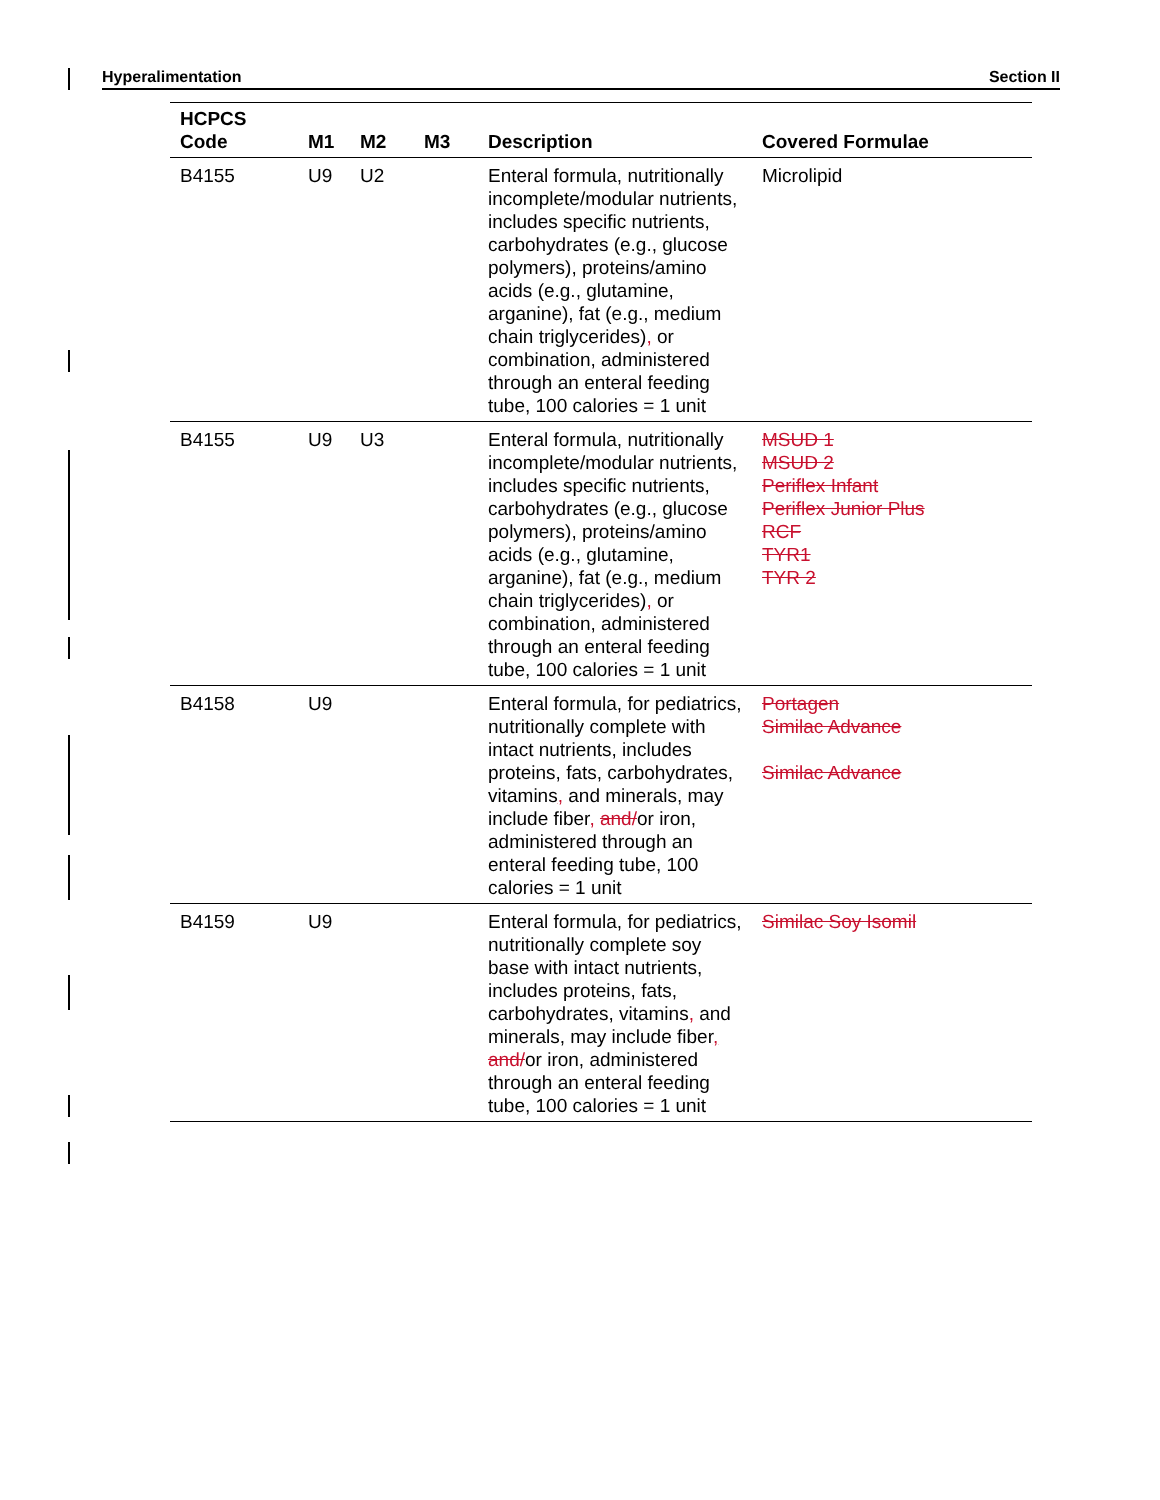Hyperalimentation Section II
| HCPCS Code | M1 | M2 | M3 | Description | Covered Formulae |
| --- | --- | --- | --- | --- | --- |
| B4155 | U9 | U2 | | Enteral formula, nutritionally incomplete/modular nutrients, includes specific nutrients, carbohydrates (e.g., glucose polymers), proteins/amino acids (e.g., glutamine, arganine), fat (e.g., medium chain triglycerides) , or combination, administered through an enteral feeding tube, 100 calories = 1 unit | Microlipid |
| B4155 | U9 | U3 | | Enteral formula, nutritionally incomplete/modular nutrients, includes specific nutrients, carbohydrates (e.g., glucose polymers), proteins/amino acids (e.g., glutamine, arganine), fat (e.g., medium chain triglycerides) , or combination, administered through an enteral feeding tube, 100 calories = 1 unit | MSUD 1 MSUD 2 Periflex Infant Periflex Junior Plus RCF TYR1 TYR 2 |
| B4158 | U9 | | | Enteral formula, for pediatrics, nutritionally complete with intact nutrients, includes proteins, fats, carbohydrates, vitamins , and minerals, may include fiber , and/ or iron, administered through an enteral feeding tube, 100 calories = 1 unit | Portagen Similac Advance Similac Advance |
| B4159 | U9 | | | Enteral formula, for pediatrics, nutritionally complete soy base with intact nutrients, includes proteins, fats, carbohydrates, vitamins , and minerals, may include fiber , and/ or iron, administered through an enteral feeding tube, 100 calories = 1 unit | Similac Soy Isomil |